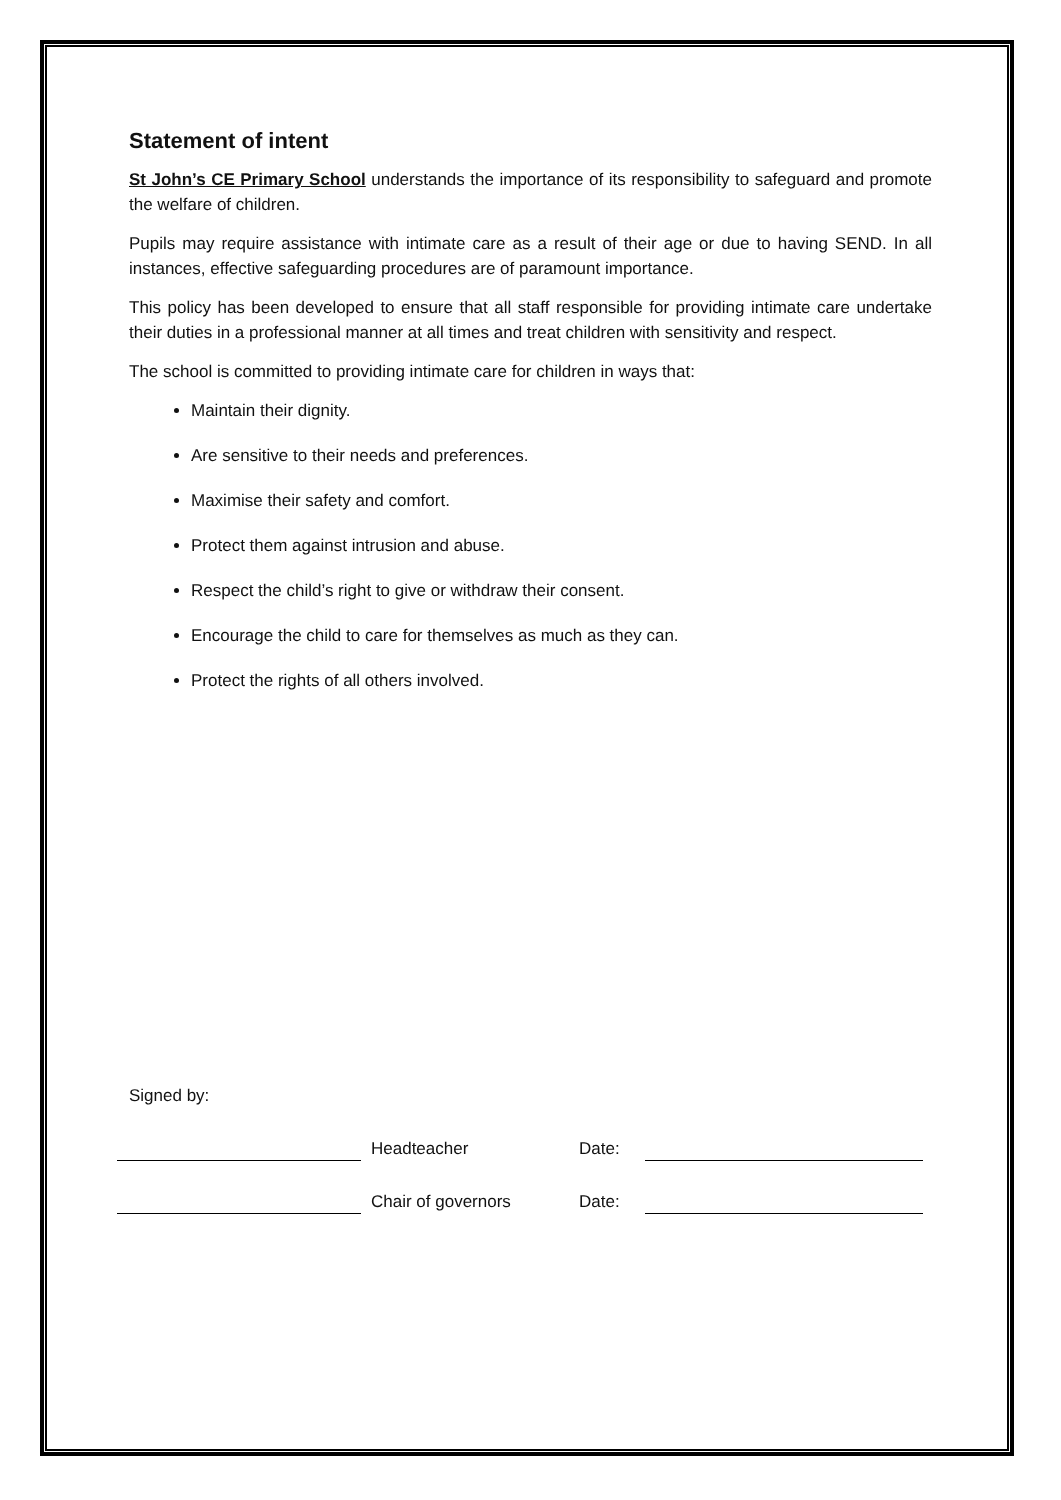Statement of intent
St John’s CE Primary School understands the importance of its responsibility to safeguard and promote the welfare of children.
Pupils may require assistance with intimate care as a result of their age or due to having SEND. In all instances, effective safeguarding procedures are of paramount importance.
This policy has been developed to ensure that all staff responsible for providing intimate care undertake their duties in a professional manner at all times and treat children with sensitivity and respect.
The school is committed to providing intimate care for children in ways that:
Maintain their dignity.
Are sensitive to their needs and preferences.
Maximise their safety and comfort.
Protect them against intrusion and abuse.
Respect the child’s right to give or withdraw their consent.
Encourage the child to care for themselves as much as they can.
Protect the rights of all others involved.
Signed by:
Headteacher
Date:
Chair of governors
Date: